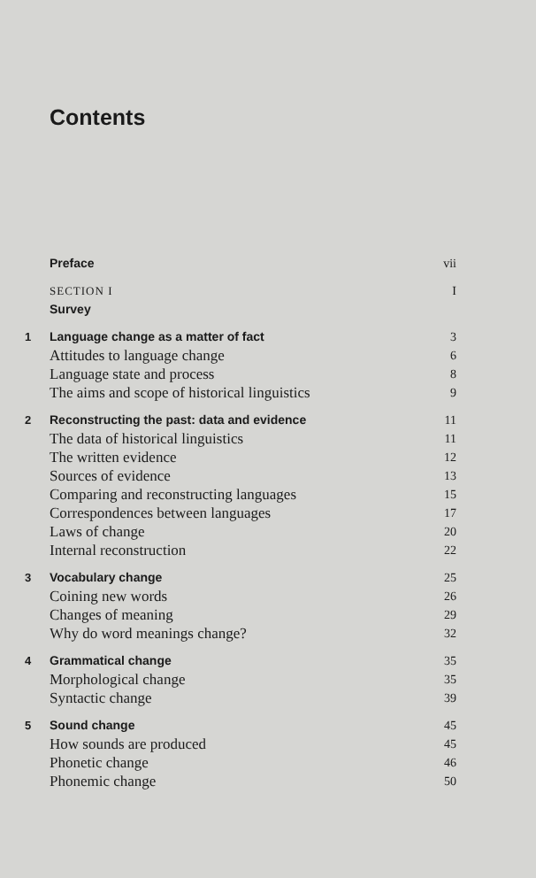Contents
Preface vii
SECTION I I
Survey
1 Language change as a matter of fact 3
Attitudes to language change 6
Language state and process 8
The aims and scope of historical linguistics 9
2 Reconstructing the past: data and evidence 11
The data of historical linguistics 11
The written evidence 12
Sources of evidence 13
Comparing and reconstructing languages 15
Correspondences between languages 17
Laws of change 20
Internal reconstruction 22
3 Vocabulary change 25
Coining new words 26
Changes of meaning 29
Why do word meanings change? 32
4 Grammatical change 35
Morphological change 35
Syntactic change 39
5 Sound change 45
How sounds are produced 45
Phonetic change 46
Phonemic change 50